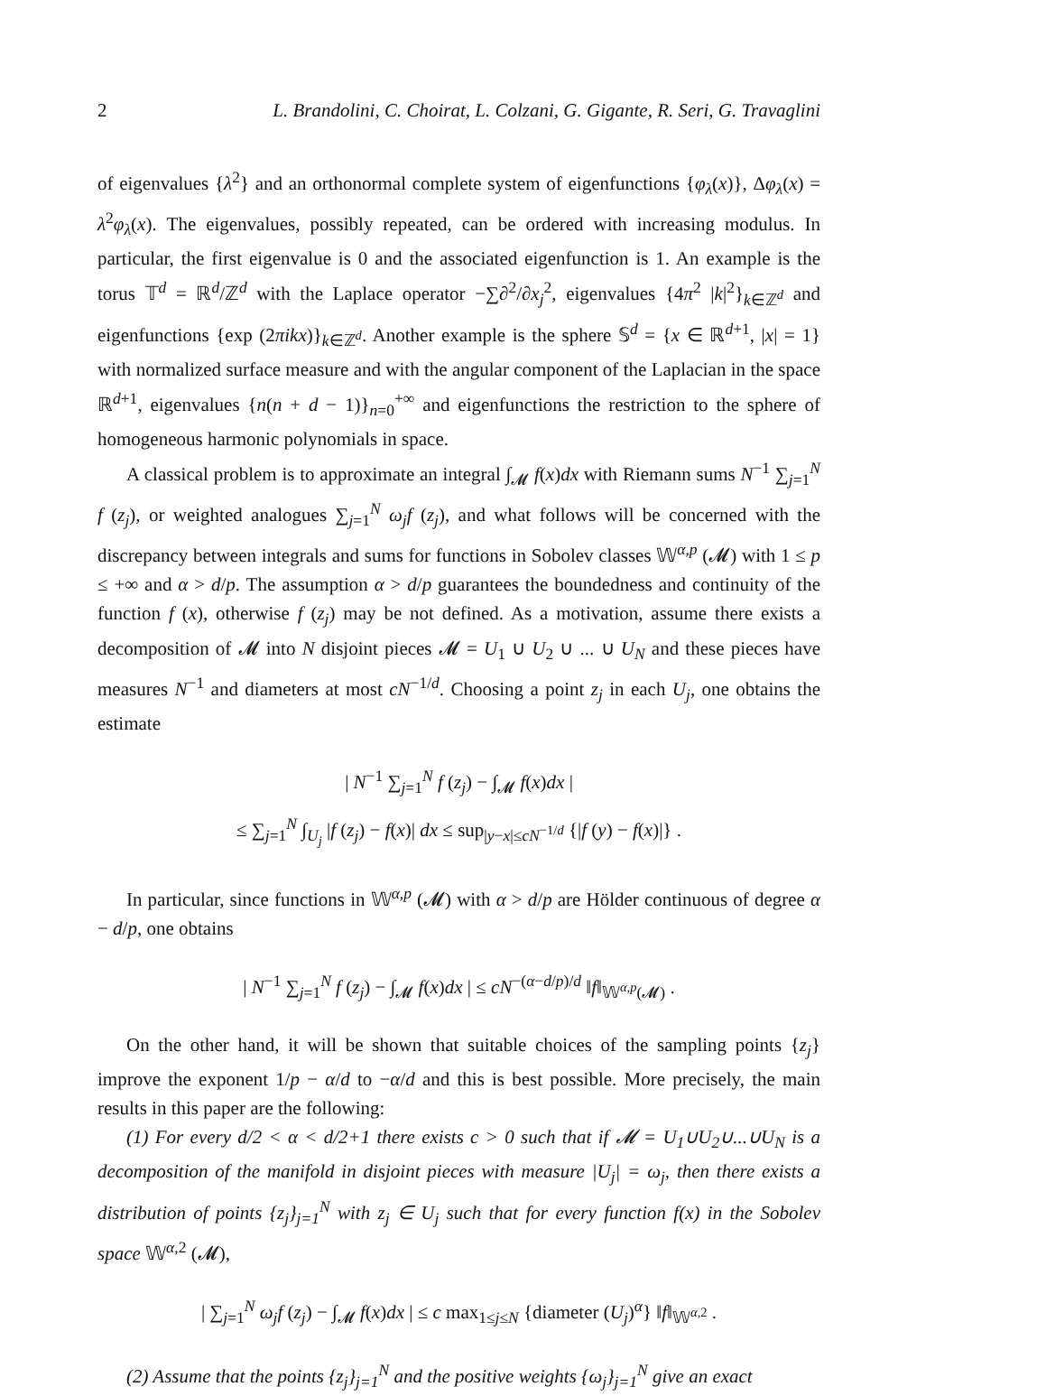2 L. Brandolini, C. Choirat, L. Colzani, G. Gigante, R. Seri, G. Travaglini
of eigenvalues {λ<sup>2</sup>} and an orthonormal complete system of eigenfunctions {φ<sub>λ</sub>(x)}, Δφ<sub>λ</sub>(x) = λ<sup>2</sup>φ<sub>λ</sub>(x). The eigenvalues, possibly repeated, can be ordered with increasing modulus. In particular, the first eigenvalue is 0 and the associated eigenfunction is 1. An example is the torus 𝕋<sup>d</sup> = ℝ<sup>d</sup>/ℤ<sup>d</sup> with the Laplace operator −∑∂<sup>2</sup>/∂x<sub>j</sub><sup>2</sup>, eigenvalues {4π<sup>2</sup> |k|<sup>2</sup>}<sub>k∈ℤ<sup>d</sup></sub> and eigenfunctions {exp (2πikx)}<sub>k∈ℤ<sup>d</sup></sub>. Another example is the sphere 𝕊<sup>d</sup> = {x ∈ ℝ<sup>d+1</sup>, |x| = 1} with normalized surface measure and with the angular component of the Laplacian in the space ℝ<sup>d+1</sup>, eigenvalues {n(n + d − 1)}<sub>n=0</sub><sup>+∞</sup> and eigenfunctions the restriction to the sphere of homogeneous harmonic polynomials in space.
A classical problem is to approximate an integral ∫<sub>𝓜</sub> f(x)dx with Riemann sums N<sup>−1</sup> ∑<sub>j=1</sub><sup>N</sup> f (z<sub>j</sub>), or weighted analogues ∑<sub>j=1</sub><sup>N</sup> ω<sub>j</sub>f (z<sub>j</sub>), and what follows will be concerned with the discrepancy between integrals and sums for functions in Sobolev classes 𝕎<sup>α,p</sup> (𝓜) with 1 ≤ p ≤ +∞ and α > d/p. The assumption α > d/p guarantees the boundedness and continuity of the function f (x), otherwise f (z<sub>j</sub>) may be not defined. As a motivation, assume there exists a decomposition of 𝓜 into N disjoint pieces 𝓜 = U<sub>1</sub> ∪ U<sub>2</sub> ∪ ... ∪ U<sub>N</sub> and these pieces have measures N<sup>−1</sup> and diameters at most cN<sup>−1/d</sup>. Choosing a point z<sub>j</sub> in each U<sub>j</sub>, one obtains the estimate
| N<sup>−1</sup> ∑<sub>j=1</sub><sup>N</sup> f (z<sub>j</sub>) − ∫<sub>𝓜</sub> f(x)dx |
≤ ∑<sub>j=1</sub><sup>N</sup> ∫<sub>U<sub>j</sub></sub> |f (z<sub>j</sub>) − f(x)| dx ≤ sup<sub>|y−x|≤cN<sup>−1/d</sup></sub> {|f (y) − f(x)|} .
In particular, since functions in 𝕎<sup>α,p</sup> (𝓜) with α > d/p are Hölder continuous of degree α − d/p, one obtains
| N<sup>−1</sup> ∑<sub>j=1</sub><sup>N</sup> f (z<sub>j</sub>) − ∫<sub>𝓜</sub> f(x)dx | ≤ cN<sup>−(α−d/p)/d</sup> ‖f‖<sub>𝕎<sup>α,p</sup>(𝓜)</sub> .
On the other hand, it will be shown that suitable choices of the sampling points {z<sub>j</sub>} improve the exponent 1/p − α/d to −α/d and this is best possible. More precisely, the main results in this paper are the following:
(1) For every d/2 < α < d/2+1 there exists c > 0 such that if 𝓜 = U<sub>1</sub>∪U<sub>2</sub>∪...∪U<sub>N</sub> is a decomposition of the manifold in disjoint pieces with measure |U<sub>j</sub>| = ω<sub>j</sub>, then there exists a distribution of points {z<sub>j</sub>}<sub>j=1</sub><sup>N</sup> with z<sub>j</sub> ∈ U<sub>j</sub> such that for every function f(x) in the Sobolev space 𝕎<sup>α,2</sup> (𝓜),
| ∑<sub>j=1</sub><sup>N</sup> ω<sub>j</sub>f (z<sub>j</sub>) − ∫<sub>𝓜</sub> f(x)dx | ≤ c max<sub>1≤j≤N</sub> {diameter (U<sub>j</sub>)<sup>α</sup>} ‖f‖<sub>𝕎<sup>α,2</sup></sub> .
(2) Assume that the points {z<sub>j</sub>}<sub>j=1</sub><sup>N</sup> and the positive weights {ω<sub>j</sub>}<sub>j=1</sub><sup>N</sup> give an exact